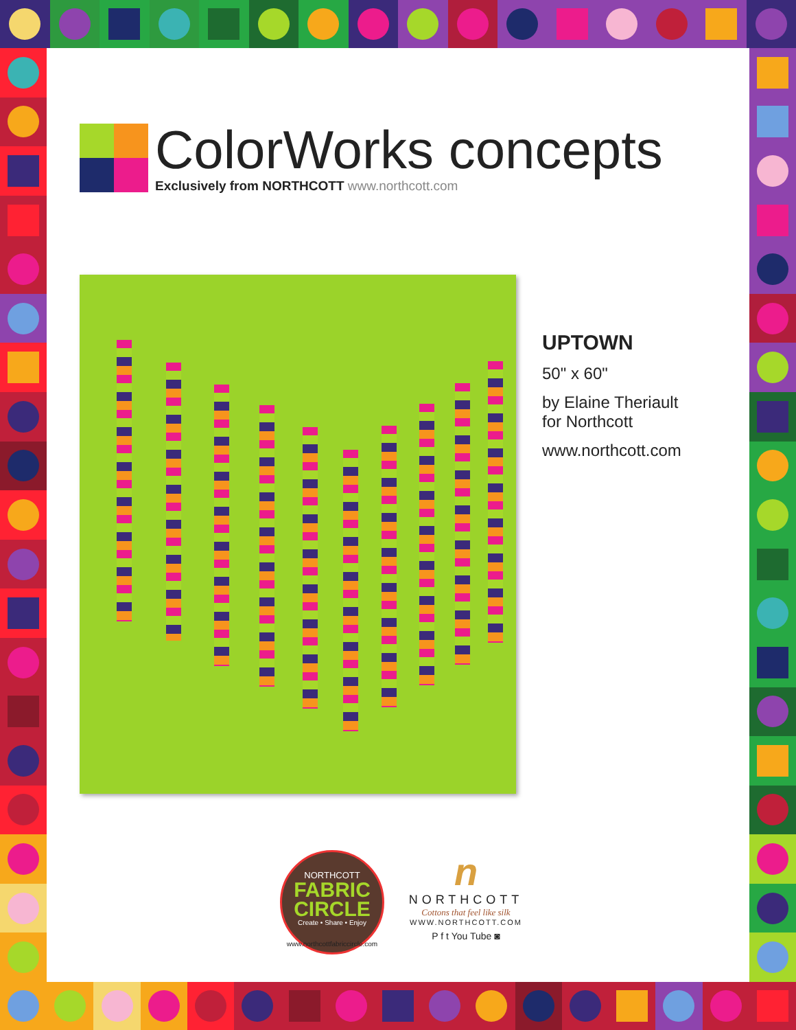ColorWorks concepts
Exclusively from NORTHCOTT www.northcott.com
UPTOWN
50" x 60"
by Elaine Theriault
for Northcott
www.northcott.com
NORTHCOTT
FABRIC
CIRCLE
Create • Share • Enjoy
www.northcottfabriccircle.com
n
NORTHCOTT
Cottons that feel like silk
WWW.NORTHCOTT.COM
P f t You Tube ◙